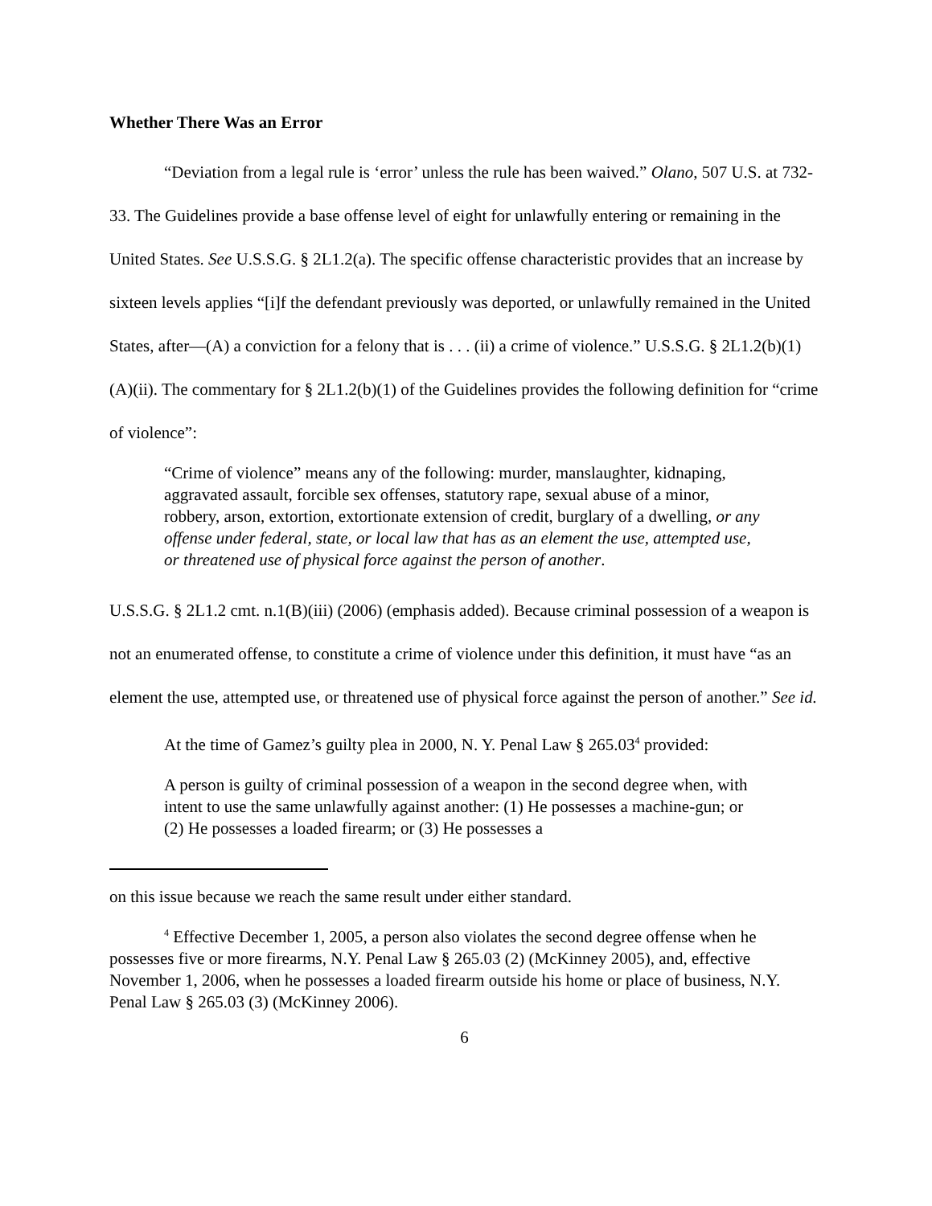Whether There Was an Error
“Deviation from a legal rule is ‘error’ unless the rule has been waived.” Olano, 507 U.S. at 732-33. The Guidelines provide a base offense level of eight for unlawfully entering or remaining in the United States. See U.S.S.G. § 2L1.2(a). The specific offense characteristic provides that an increase by sixteen levels applies “[i]f the defendant previously was deported, or unlawfully remained in the United States, after—(A) a conviction for a felony that is . . . (ii) a crime of violence.” U.S.S.G. § 2L1.2(b)(1)(A)(ii). The commentary for § 2L1.2(b)(1) of the Guidelines provides the following definition for “crime of violence”:
“Crime of violence” means any of the following: murder, manslaughter, kidnaping, aggravated assault, forcible sex offenses, statutory rape, sexual abuse of a minor, robbery, arson, extortion, extortionate extension of credit, burglary of a dwelling, or any offense under federal, state, or local law that has as an element the use, attempted use, or threatened use of physical force against the person of another.
U.S.S.G. § 2L1.2 cmt. n.1(B)(iii) (2006) (emphasis added). Because criminal possession of a weapon is not an enumerated offense, to constitute a crime of violence under this definition, it must have “as an element the use, attempted use, or threatened use of physical force against the person of another.” See id.
At the time of Gamez’s guilty plea in 2000, N. Y. Penal Law § 265.03<sup>4</sup> provided:
A person is guilty of criminal possession of a weapon in the second degree when, with intent to use the same unlawfully against another: (1) He possesses a machine-gun; or (2) He possesses a loaded firearm; or (3) He possesses a
on this issue because we reach the same result under either standard.
<sup>4</sup> Effective December 1, 2005, a person also violates the second degree offense when he possesses five or more firearms, N.Y. Penal Law § 265.03 (2) (McKinney 2005), and, effective November 1, 2006, when he possesses a loaded firearm outside his home or place of business, N.Y. Penal Law § 265.03 (3) (McKinney 2006).
6